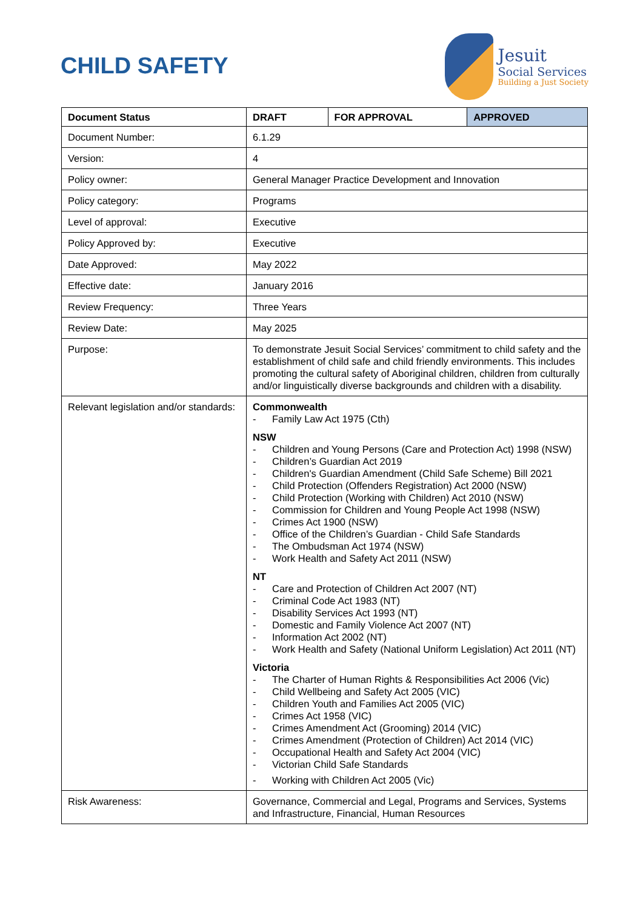CHILD SAFETY
Jesuit
Social Services
Building a Just Society
| Document Status | DRAFT | FOR APPROVAL | APPROVED |
| --- | --- | --- | --- |
| Document Number: | 6.1.29 | | |
| Version: | 4 | | |
| Policy owner: | General Manager Practice Development and Innovation | | |
| Policy category: | Programs | | |
| Level of approval: | Executive | | |
| Policy Approved by: | Executive | | |
| Date Approved: | May 2022 | | |
| Effective date: | January 2016 | | |
| Review Frequency: | Three Years | | |
| Review Date: | May 2025 | | |
| Purpose: | To demonstrate Jesuit Social Services’ commitment to child safety and the establishment of child safe and child friendly environments. This includes promoting the cultural safety of Aboriginal children, children from culturally and/or linguistically diverse backgrounds and children with a disability. | | |
| Relevant legislation and/or standards: | Commonwealth - Family Law Act 1975 (Cth) NSW - Children and Young Persons (Care and Protection Act) 1998 (NSW) - Children’s Guardian Act 2019 - Children's Guardian Amendment (Child Safe Scheme) Bill 2021 - Child Protection (Offenders Registration) Act 2000 (NSW) - Child Protection (Working with Children) Act 2010 (NSW) - Commission for Children and Young People Act 1998 (NSW) - Crimes Act 1900 (NSW) - Office of the Children’s Guardian - Child Safe Standards - The Ombudsman Act 1974 (NSW) - Work Health and Safety Act 2011 (NSW) NT - Care and Protection of Children Act 2007 (NT) - Criminal Code Act 1983 (NT) - Disability Services Act 1993 (NT) - Domestic and Family Violence Act 2007 (NT) - Information Act 2002 (NT) - Work Health and Safety (National Uniform Legislation) Act 2011 (NT) Victoria - The Charter of Human Rights & Responsibilities Act 2006 (Vic) - Child Wellbeing and Safety Act 2005 (VIC) - Children Youth and Families Act 2005 (VIC) - Crimes Act 1958 (VIC) - Crimes Amendment Act (Grooming) 2014 (VIC) - Crimes Amendment (Protection of Children) Act 2014 (VIC) - Occupational Health and Safety Act 2004 (VIC) - Victorian Child Safe Standards - Working with Children Act 2005 (Vic) | | |
| Risk Awareness: | Governance, Commercial and Legal, Programs and Services, Systems and Infrastructure, Financial, Human Resources | | |